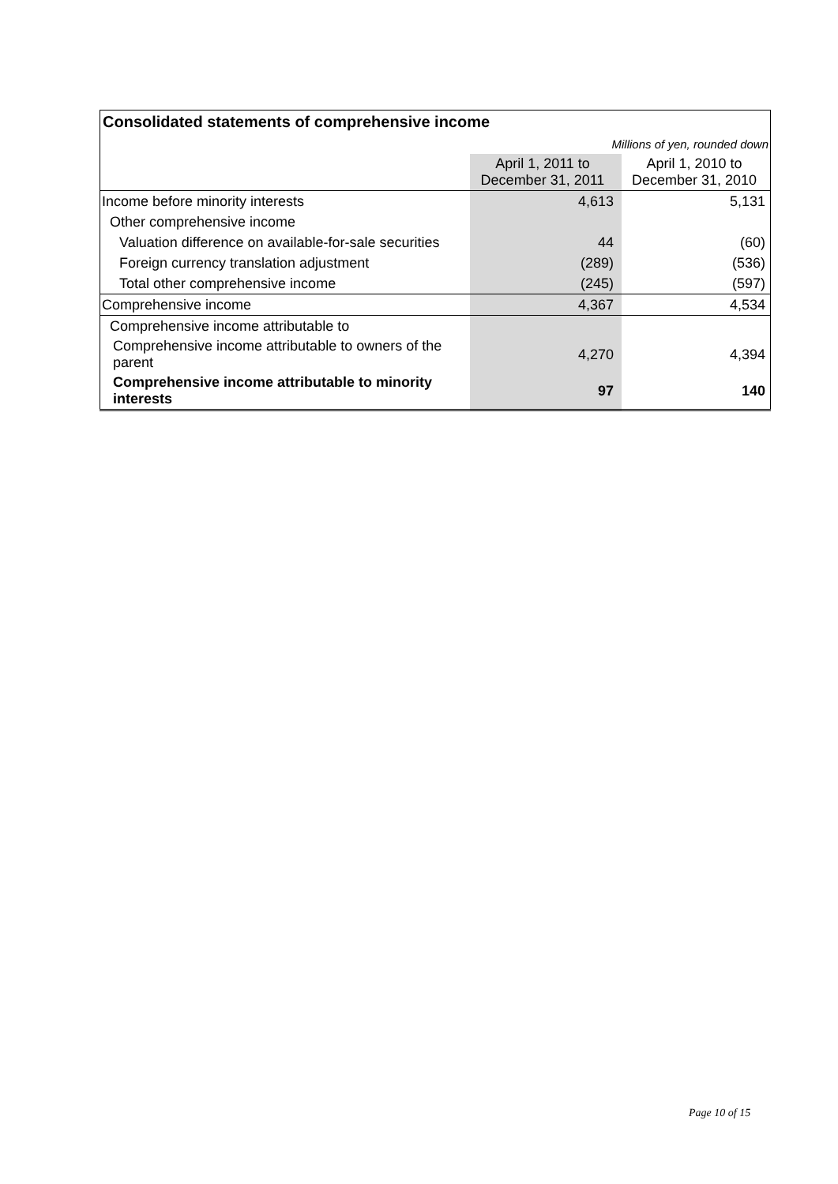| Consolidated statements of comprehensive income | | |
| --- | --- | --- |
| | Millions of yen, rounded down | |
| | April 1, 2011 to December 31, 2011 | April 1, 2010 to December 31, 2010 |
| Income before minority interests | 4,613 | 5,131 |
| Other comprehensive income | | |
| Valuation difference on available-for-sale securities | 44 | (60) |
| Foreign currency translation adjustment | (289) | (536) |
| Total other comprehensive income | (245) | (597) |
| Comprehensive income | 4,367 | 4,534 |
| Comprehensive income attributable to | | |
| Comprehensive income attributable to owners of the parent | 4,270 | 4,394 |
| Comprehensive income attributable to minority interests | 97 | 140 |
Page 10 of 15